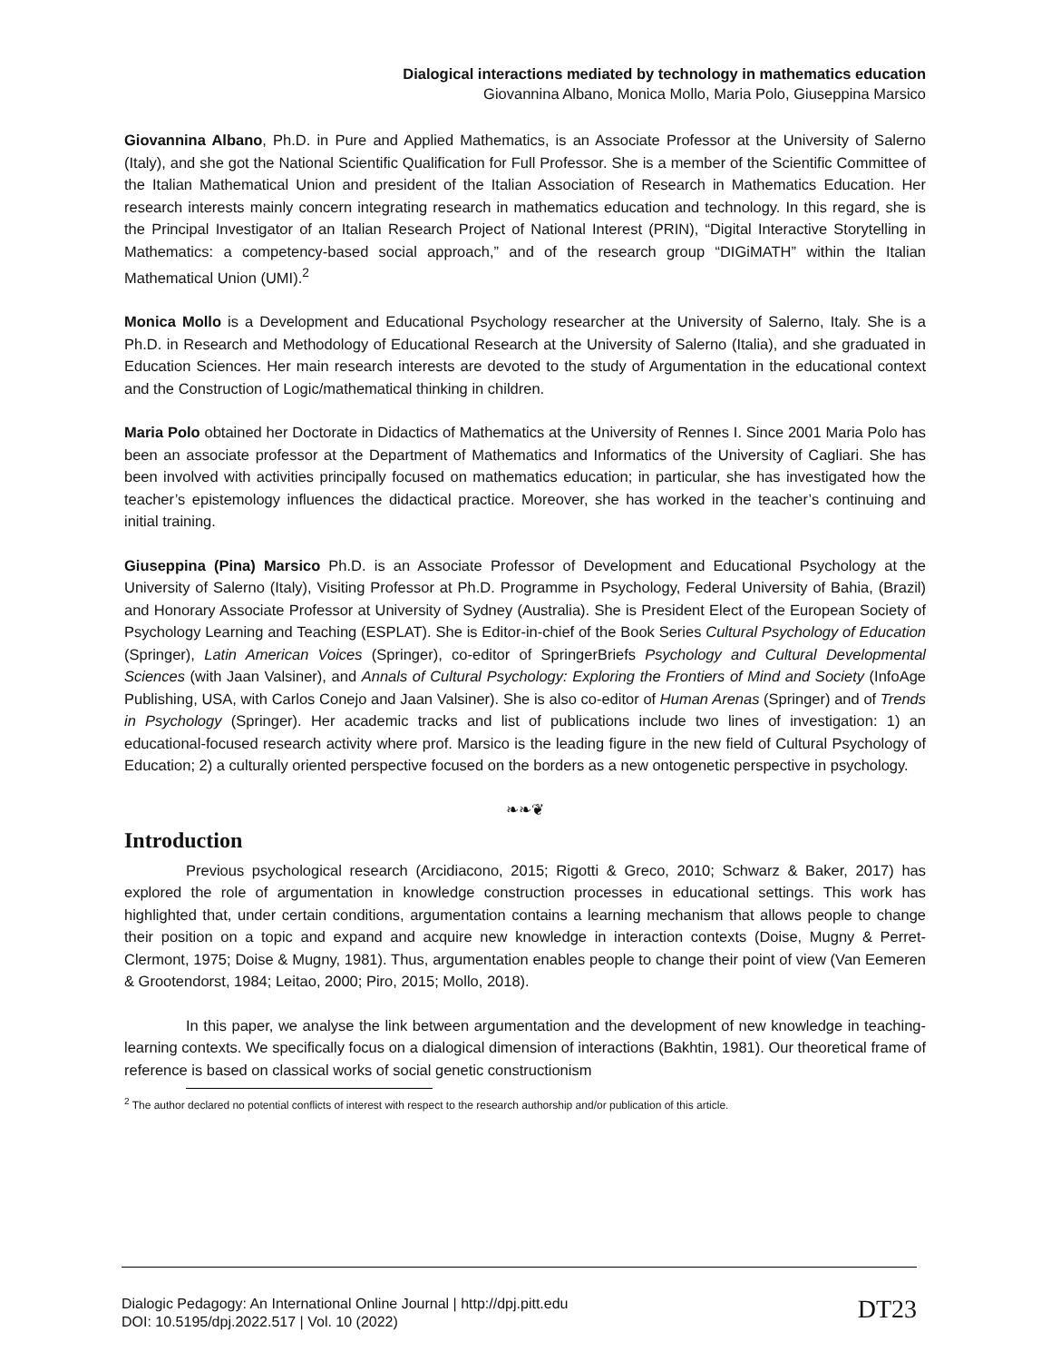Dialogical interactions mediated by technology in mathematics education
Giovannina Albano, Monica Mollo, Maria Polo, Giuseppina Marsico
Giovannina Albano, Ph.D. in Pure and Applied Mathematics, is an Associate Professor at the University of Salerno (Italy), and she got the National Scientific Qualification for Full Professor. She is a member of the Scientific Committee of the Italian Mathematical Union and president of the Italian Association of Research in Mathematics Education. Her research interests mainly concern integrating research in mathematics education and technology. In this regard, she is the Principal Investigator of an Italian Research Project of National Interest (PRIN), “Digital Interactive Storytelling in Mathematics: a competency-based social approach,” and of the research group “DIGiMATH” within the Italian Mathematical Union (UMI).<sup>2</sup>
Monica Mollo is a Development and Educational Psychology researcher at the University of Salerno, Italy. She is a Ph.D. in Research and Methodology of Educational Research at the University of Salerno (Italia), and she graduated in Education Sciences. Her main research interests are devoted to the study of Argumentation in the educational context and the Construction of Logic/mathematical thinking in children.
Maria Polo obtained her Doctorate in Didactics of Mathematics at the University of Rennes I. Since 2001 Maria Polo has been an associate professor at the Department of Mathematics and Informatics of the University of Cagliari. She has been involved with activities principally focused on mathematics education; in particular, she has investigated how the teacher’s epistemology influences the didactical practice. Moreover, she has worked in the teacher’s continuing and initial training.
Giuseppina (Pina) Marsico Ph.D. is an Associate Professor of Development and Educational Psychology at the University of Salerno (Italy), Visiting Professor at Ph.D. Programme in Psychology, Federal University of Bahia, (Brazil) and Honorary Associate Professor at University of Sydney (Australia). She is President Elect of the European Society of Psychology Learning and Teaching (ESPLAT). She is Editor-in-chief of the Book Series Cultural Psychology of Education (Springer), Latin American Voices (Springer), co-editor of SpringerBriefs Psychology and Cultural Developmental Sciences (with Jaan Valsiner), and Annals of Cultural Psychology: Exploring the Frontiers of Mind and Society (InfoAge Publishing, USA, with Carlos Conejo and Jaan Valsiner). She is also co-editor of Human Arenas (Springer) and of Trends in Psychology (Springer). Her academic tracks and list of publications include two lines of investigation: 1) an educational-focused research activity where prof. Marsico is the leading figure in the new field of Cultural Psychology of Education; 2) a culturally oriented perspective focused on the borders as a new ontogenetic perspective in psychology.
❧❧❦
Introduction
Previous psychological research (Arcidiacono, 2015; Rigotti & Greco, 2010; Schwarz & Baker, 2017) has explored the role of argumentation in knowledge construction processes in educational settings. This work has highlighted that, under certain conditions, argumentation contains a learning mechanism that allows people to change their position on a topic and expand and acquire new knowledge in interaction contexts (Doise, Mugny & Perret-Clermont, 1975; Doise & Mugny, 1981). Thus, argumentation enables people to change their point of view (Van Eemeren & Grootendorst, 1984; Leitao, 2000; Piro, 2015; Mollo, 2018).
In this paper, we analyse the link between argumentation and the development of new knowledge in teaching-learning contexts. We specifically focus on a dialogical dimension of interactions (Bakhtin, 1981). Our theoretical frame of reference is based on classical works of social genetic constructionism
<sup>2</sup> The author declared no potential conflicts of interest with respect to the research authorship and/or publication of this article.
Dialogic Pedagogy: An International Online Journal | http://dpj.pitt.edu
DOI: 10.5195/dpj.2022.517 | Vol. 10 (2022)
DT23